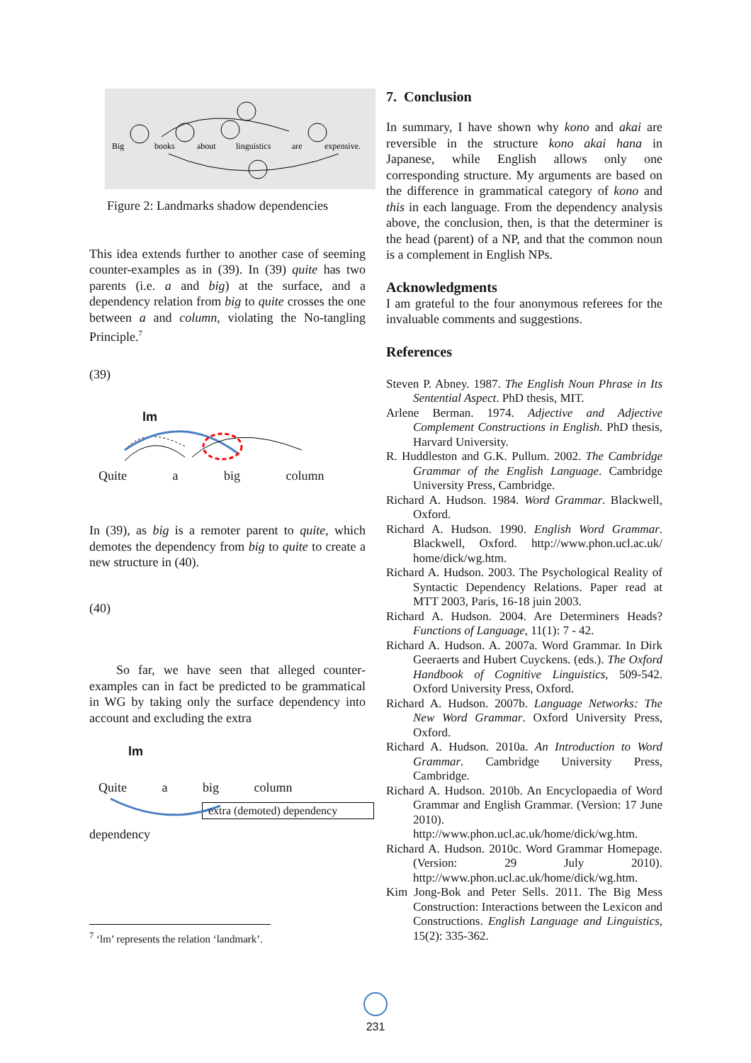Big
books
about
linguistics
are
expensive.
Figure 2: Landmarks shadow dependencies
This idea extends further to another case of seeming counter-examples as in (39). In (39) quite has two parents (i.e. a and big) at the surface, and a dependency relation from big to quite crosses the one between a and column, violating the No-tangling Principle.<sup>7</sup>
(39)
lm
Quite a big column
In (39), as big is a remoter parent to quite, which demotes the dependency from big to quite to create a new structure in (40).
(40)
So far, we have seen that alleged counter-examples can in fact be predicted to be grammatical in WG by taking only the surface dependency into account and excluding the extra
lm
Quite a big column
extra (demoted) dependency
dependency
<sup>7</sup> ‘lm’ represents the relation ‘landmark’.
7. Conclusion
In summary, I have shown why kono and akai are reversible in the structure kono akai hana in Japanese, while English allows only one corresponding structure. My arguments are based on the difference in grammatical category of kono and this in each language. From the dependency analysis above, the conclusion, then, is that the determiner is the head (parent) of a NP, and that the common noun is a complement in English NPs.
Acknowledgments
I am grateful to the four anonymous referees for the invaluable comments and suggestions.
References
Steven P. Abney. 1987. The English Noun Phrase in Its Sentential Aspect. PhD thesis, MIT.
Arlene Berman. 1974. Adjective and Adjective Complement Constructions in English. PhD thesis, Harvard University.
R. Huddleston and G.K. Pullum. 2002. The Cambridge Grammar of the English Language. Cambridge University Press, Cambridge.
Richard A. Hudson. 1984. Word Grammar. Blackwell, Oxford.
Richard A. Hudson. 1990. English Word Grammar. Blackwell, Oxford. http://www.phon.ucl.ac.uk/ home/dick/wg.htm.
Richard A. Hudson. 2003. The Psychological Reality of Syntactic Dependency Relations. Paper read at MTT 2003, Paris, 16-18 juin 2003.
Richard A. Hudson. 2004. Are Determiners Heads? Functions of Language, 11(1): 7 - 42.
Richard A. Hudson. A. 2007a. Word Grammar. In Dirk Geeraerts and Hubert Cuyckens. (eds.). The Oxford Handbook of Cognitive Linguistics, 509-542. Oxford University Press, Oxford.
Richard A. Hudson. 2007b. Language Networks: The New Word Grammar. Oxford University Press, Oxford.
Richard A. Hudson. 2010a. An Introduction to Word Grammar. Cambridge University Press, Cambridge.
Richard A. Hudson. 2010b. An Encyclopaedia of Word Grammar and English Grammar. (Version: 17 June 2010). http://www.phon.ucl.ac.uk/home/dick/wg.htm.
Richard A. Hudson. 2010c. Word Grammar Homepage. (Version: 29 July 2010). http://www.phon.ucl.ac.uk/home/dick/wg.htm.
Kim Jong-Bok and Peter Sells. 2011. The Big Mess Construction: Interactions between the Lexicon and Constructions. English Language and Linguistics, 15(2): 335-362.
231